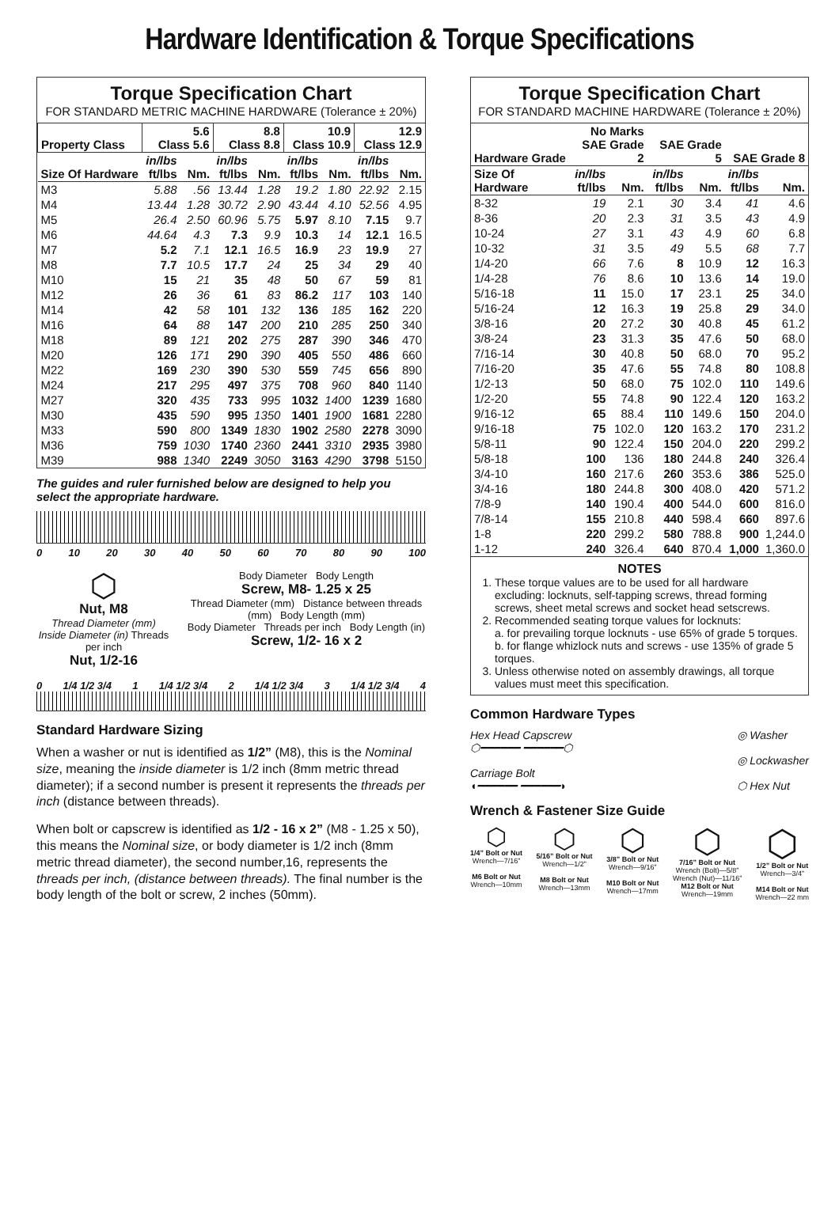Hardware Identification & Torque Specifications
Torque Specification Chart
FOR STANDARD METRIC MACHINE HARDWARE (Tolerance ± 20%)
| Property Class | 5.6 Class 5.6 | | 8.8 Class 8.8 | | 10.9 Class 10.9 | | 12.9 Class 12.9 | |
| --- | --- | --- | --- | --- | --- | --- | --- | --- |
| Size Of Hardware | in/lbs ft/lbs | Nm. | in/lbs ft/lbs | Nm. | in/lbs ft/lbs | Nm. | in/lbs ft/lbs | Nm. |
| M3 | 5.88 | .56 | 13.44 | 1.28 | 19.2 | 1.80 | 22.92 | 2.15 |
| M4 | 13.44 | 1.28 | 30.72 | 2.90 | 43.44 | 4.10 | 52.56 | 4.95 |
| M5 | 26.4 | 2.50 | 60.96 | 5.75 | 5.97 | 8.10 | 7.15 | 9.7 |
| M6 | 44.64 | 4.3 | 7.3 | 9.9 | 10.3 | 14 | 12.1 | 16.5 |
| M7 | 5.2 | 7.1 | 12.1 | 16.5 | 16.9 | 23 | 19.9 | 27 |
| M8 | 7.7 | 10.5 | 17.7 | 24 | 25 | 34 | 29 | 40 |
| M10 | 15 | 21 | 35 | 48 | 50 | 67 | 59 | 81 |
| M12 | 26 | 36 | 61 | 83 | 86.2 | 117 | 103 | 140 |
| M14 | 42 | 58 | 101 | 132 | 136 | 185 | 162 | 220 |
| M16 | 64 | 88 | 147 | 200 | 210 | 285 | 250 | 340 |
| M18 | 89 | 121 | 202 | 275 | 287 | 390 | 346 | 470 |
| M20 | 126 | 171 | 290 | 390 | 405 | 550 | 486 | 660 |
| M22 | 169 | 230 | 390 | 530 | 559 | 745 | 656 | 890 |
| M24 | 217 | 295 | 497 | 375 | 708 | 960 | 840 | 1140 |
| M27 | 320 | 435 | 733 | 995 | 1032 | 1400 | 1239 | 1680 |
| M30 | 435 | 590 | 995 | 1350 | 1401 | 1900 | 1681 | 2280 |
| M33 | 590 | 800 | 1349 | 1830 | 1902 | 2580 | 2278 | 3090 |
| M36 | 759 | 1030 | 1740 | 2360 | 2441 | 3310 | 2935 | 3980 |
| M39 | 988 | 1340 | 2249 | 3050 | 3163 | 4290 | 3798 | 5150 |
The guides and ruler furnished below are designed to help you select the appropriate hardware.
0 10 20 30 40 50 60 70 80 90 100
⬡
Nut, M8
Thread Diameter (mm)
Inside Diameter (in) Threads per inch
Nut, 1/2-16
Body Diameter Body Length
Screw, M8- 1.25 x 25
Thread Diameter (mm) Distance between threads (mm) Body Length (mm)
Body Diameter Threads per inch Body Length (in)
Screw, 1/2- 16 x 2
0 1/4 1/2 3/4 1 1/4 1/2 3/4 2 1/4 1/2 3/4 3 1/4 1/2 3/4 4
Standard Hardware Sizing
When a washer or nut is identified as 1/2” (M8), this is the Nominal size, meaning the inside diameter is 1/2 inch (8mm metric thread diameter); if a second number is present it represents the threads per inch (distance between threads).
When bolt or capscrew is identified as 1/2 - 16 x 2” (M8 - 1.25 x 50), this means the Nominal size, or body diameter is 1/2 inch (8mm metric thread diameter), the second number,16, represents the threads per inch, (distance between threads). The final number is the body length of the bolt or screw, 2 inches (50mm).
Torque Specification Chart
FOR STANDARD MACHINE HARDWARE (Tolerance ± 20%)
| Hardware Grade | No Marks SAE Grade 2 | | SAE Grade 5 | | SAE Grade 8 | |
| --- | --- | --- | --- | --- | --- | --- |
| Size Of Hardware | in/lbs ft/lbs | Nm. | in/lbs ft/lbs | Nm. | in/lbs ft/lbs | Nm. |
| 8-32 | 19 | 2.1 | 30 | 3.4 | 41 | 4.6 |
| 8-36 | 20 | 2.3 | 31 | 3.5 | 43 | 4.9 |
| 10-24 | 27 | 3.1 | 43 | 4.9 | 60 | 6.8 |
| 10-32 | 31 | 3.5 | 49 | 5.5 | 68 | 7.7 |
| 1/4-20 | 66 | 7.6 | 8 | 10.9 | 12 | 16.3 |
| 1/4-28 | 76 | 8.6 | 10 | 13.6 | 14 | 19.0 |
| 5/16-18 | 11 | 15.0 | 17 | 23.1 | 25 | 34.0 |
| 5/16-24 | 12 | 16.3 | 19 | 25.8 | 29 | 34.0 |
| 3/8-16 | 20 | 27.2 | 30 | 40.8 | 45 | 61.2 |
| 3/8-24 | 23 | 31.3 | 35 | 47.6 | 50 | 68.0 |
| 7/16-14 | 30 | 40.8 | 50 | 68.0 | 70 | 95.2 |
| 7/16-20 | 35 | 47.6 | 55 | 74.8 | 80 | 108.8 |
| 1/2-13 | 50 | 68.0 | 75 | 102.0 | 110 | 149.6 |
| 1/2-20 | 55 | 74.8 | 90 | 122.4 | 120 | 163.2 |
| 9/16-12 | 65 | 88.4 | 110 | 149.6 | 150 | 204.0 |
| 9/16-18 | 75 | 102.0 | 120 | 163.2 | 170 | 231.2 |
| 5/8-11 | 90 | 122.4 | 150 | 204.0 | 220 | 299.2 |
| 5/8-18 | 100 | 136 | 180 | 244.8 | 240 | 326.4 |
| 3/4-10 | 160 | 217.6 | 260 | 353.6 | 386 | 525.0 |
| 3/4-16 | 180 | 244.8 | 300 | 408.0 | 420 | 571.2 |
| 7/8-9 | 140 | 190.4 | 400 | 544.0 | 600 | 816.0 |
| 7/8-14 | 155 | 210.8 | 440 | 598.4 | 660 | 897.6 |
| 1-8 | 220 | 299.2 | 580 | 788.8 | 900 | 1,244.0 |
| 1-12 | 240 | 326.4 | 640 | 870.4 | 1,000 | 1,360.0 |
NOTES
1. These torque values are to be used for all hardware excluding: locknuts, self-tapping screws, thread forming screws, sheet metal screws and socket head setscrews.
2. Recommended seating torque values for locknuts:
a. for prevailing torque locknuts - use 65% of grade 5 torques.
b. for flange whizlock nuts and screws - use 135% of grade 5 torques.
3. Unless otherwise noted on assembly drawings, all torque values must meet this specification.
Common Hardware Types
Hex Head Capscrew
⬡━━━━━━ ━━━━━━⬡
Carriage Bolt
◖━━━━━━ ━━━━━━◗
◎ Washer
◎ Lockwasher
⬡ Hex Nut
Wrench & Fastener Size Guide
⬡
1/4” Bolt or Nut
Wrench—7/16”
M6 Bolt or Nut
Wrench—10mm
⬡
5/16” Bolt or Nut
Wrench—1/2”
M8 Bolt or Nut
Wrench—13mm
⬡
3/8” Bolt or Nut
Wrench—9/16”
M10 Bolt or Nut
Wrench—17mm
⬡
7/16” Bolt or Nut
Wrench (Bolt)—5/8”
Wrench (Nut)—11/16”
M12 Bolt or Nut
Wrench—19mm
⬡
1/2” Bolt or Nut
Wrench—3/4”
M14 Bolt or Nut
Wrench—22 mm